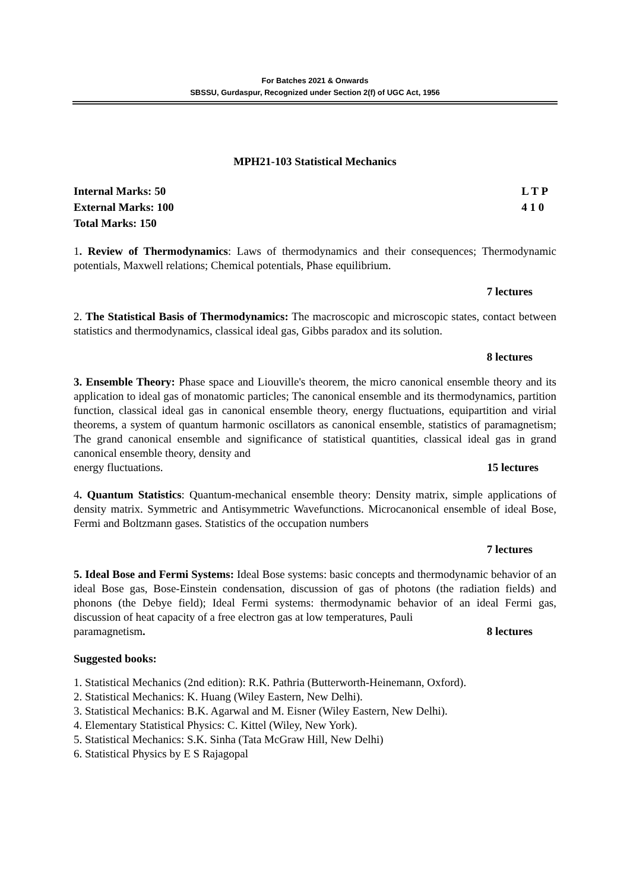For Batches 2021 & Onwards
SBSSU, Gurdaspur, Recognized under Section 2(f) of UGC Act, 1956
MPH21-103 Statistical Mechanics
Internal Marks: 50
External Marks: 100
Total Marks: 150
L T P
4 1 0
1. Review of Thermodynamics: Laws of thermodynamics and their consequences; Thermodynamic potentials, Maxwell relations; Chemical potentials, Phase equilibrium.
7 lectures
2. The Statistical Basis of Thermodynamics: The macroscopic and microscopic states, contact between statistics and thermodynamics, classical ideal gas, Gibbs paradox and its solution.
8 lectures
3. Ensemble Theory: Phase space and Liouville's theorem, the micro canonical ensemble theory and its application to ideal gas of monatomic particles; The canonical ensemble and its thermodynamics, partition function, classical ideal gas in canonical ensemble theory, energy fluctuations, equipartition and virial theorems, a system of quantum harmonic oscillators as canonical ensemble, statistics of paramagnetism; The grand canonical ensemble and significance of statistical quantities, classical ideal gas in grand canonical ensemble theory, density and
energy fluctuations. 15 lectures
4. Quantum Statistics: Quantum-mechanical ensemble theory: Density matrix, simple applications of density matrix. Symmetric and Antisymmetric Wavefunctions. Microcanonical ensemble of ideal Bose, Fermi and Boltzmann gases. Statistics of the occupation numbers
7 lectures
5. Ideal Bose and Fermi Systems: Ideal Bose systems: basic concepts and thermodynamic behavior of an ideal Bose gas, Bose-Einstein condensation, discussion of gas of photons (the radiation fields) and phonons (the Debye field); Ideal Fermi systems: thermodynamic behavior of an ideal Fermi gas, discussion of heat capacity of a free electron gas at low temperatures, Pauli
paramagnetism. 8 lectures
Suggested books:
1. Statistical Mechanics (2nd edition): R.K. Pathria (Butterworth-Heinemann, Oxford).
2. Statistical Mechanics: K. Huang (Wiley Eastern, New Delhi).
3. Statistical Mechanics: B.K. Agarwal and M. Eisner (Wiley Eastern, New Delhi).
4. Elementary Statistical Physics: C. Kittel (Wiley, New York).
5. Statistical Mechanics: S.K. Sinha (Tata McGraw Hill, New Delhi)
6. Statistical Physics by E S Rajagopal